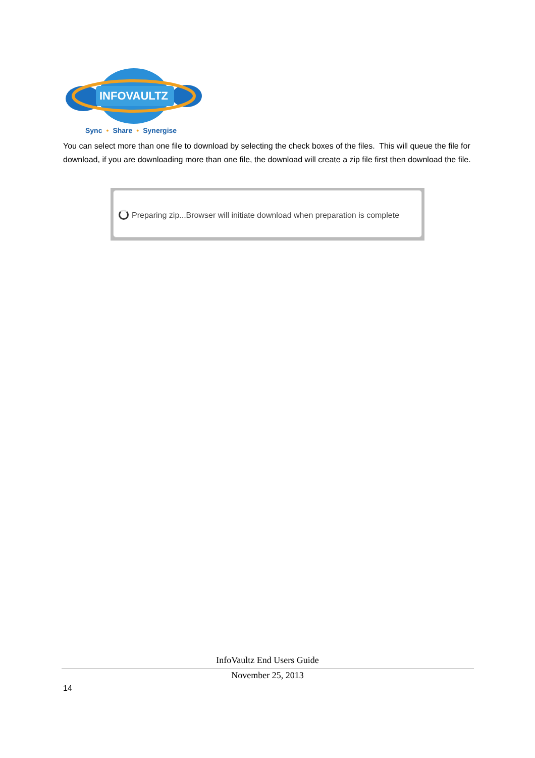INFOVAULTZ
Sync • Share • Synergise
You can select more than one file to download by selecting the check boxes of the files. This will queue the file for download, if you are downloading more than one file, the download will create a zip file first then download the file.
Preparing zip...Browser will initiate download when preparation is complete
InfoVaultz End Users Guide
November 25, 2013
14